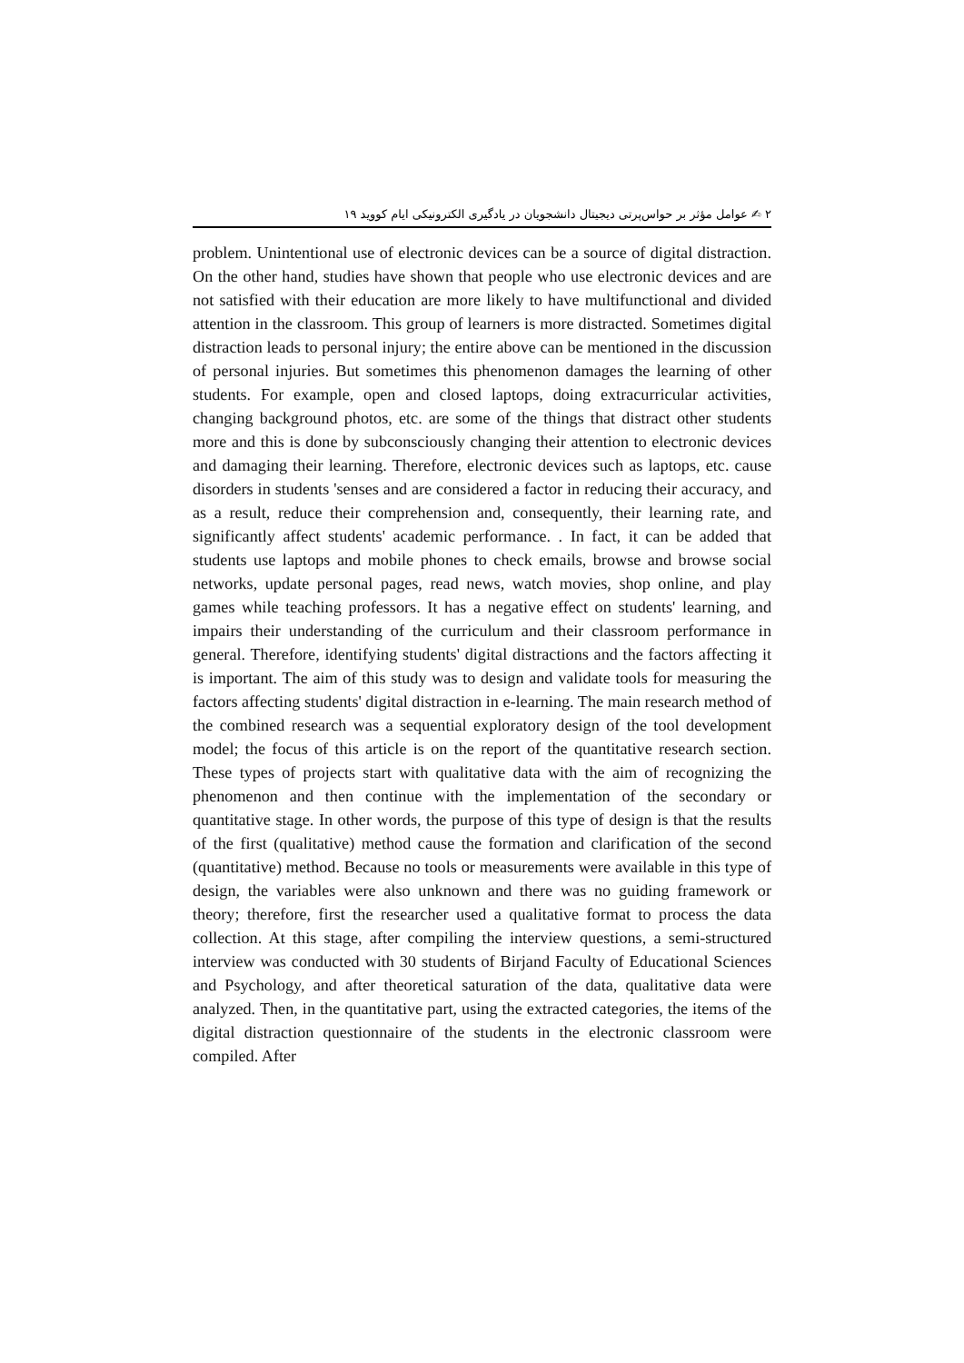۲ ✍ عوامل مؤثر بر حواس‌پرتی دیجیتال دانشجویان در یادگیری الکترونیکی ایام کووید ۱۹
problem. Unintentional use of electronic devices can be a source of digital distraction. On the other hand, studies have shown that people who use electronic devices and are not satisfied with their education are more likely to have multifunctional and divided attention in the classroom. This group of learners is more distracted. Sometimes digital distraction leads to personal injury; the entire above can be mentioned in the discussion of personal injuries. But sometimes this phenomenon damages the learning of other students. For example, open and closed laptops, doing extracurricular activities, changing background photos, etc. are some of the things that distract other students more and this is done by subconsciously changing their attention to electronic devices and damaging their learning. Therefore, electronic devices such as laptops, etc. cause disorders in students 'senses and are considered a factor in reducing their accuracy, and as a result, reduce their comprehension and, consequently, their learning rate, and significantly affect students' academic performance. . In fact, it can be added that students use laptops and mobile phones to check emails, browse and browse social networks, update personal pages, read news, watch movies, shop online, and play games while teaching professors. It has a negative effect on students' learning, and impairs their understanding of the curriculum and their classroom performance in general. Therefore, identifying students' digital distractions and the factors affecting it is important. The aim of this study was to design and validate tools for measuring the factors affecting students' digital distraction in e-learning. The main research method of the combined research was a sequential exploratory design of the tool development model; the focus of this article is on the report of the quantitative research section. These types of projects start with qualitative data with the aim of recognizing the phenomenon and then continue with the implementation of the secondary or quantitative stage. In other words, the purpose of this type of design is that the results of the first (qualitative) method cause the formation and clarification of the second (quantitative) method. Because no tools or measurements were available in this type of design, the variables were also unknown and there was no guiding framework or theory; therefore, first the researcher used a qualitative format to process the data collection. At this stage, after compiling the interview questions, a semi-structured interview was conducted with 30 students of Birjand Faculty of Educational Sciences and Psychology, and after theoretical saturation of the data, qualitative data were analyzed. Then, in the quantitative part, using the extracted categories, the items of the digital distraction questionnaire of the students in the electronic classroom were compiled. After